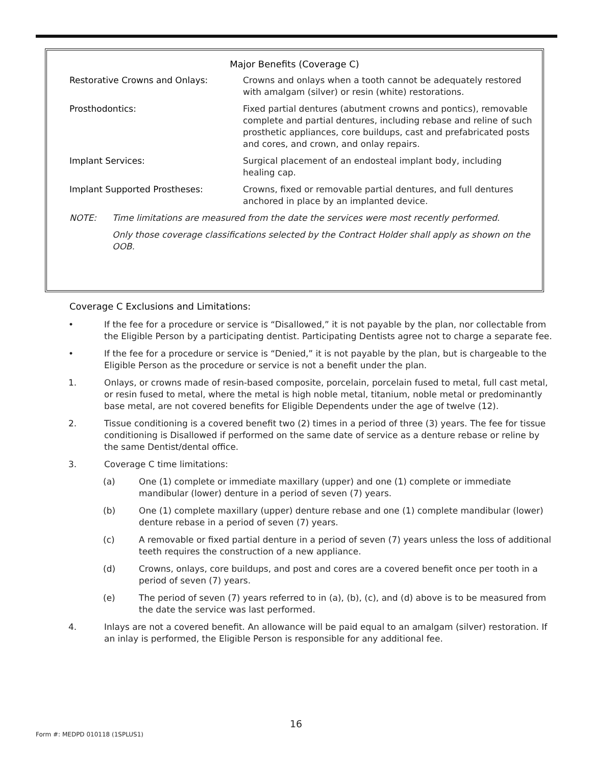Major Benefits (Coverage C)
| Restorative Crowns and Onlays: | Crowns and onlays when a tooth cannot be adequately restored with amalgam (silver) or resin (white) restorations. |
| Prosthodontics: | Fixed partial dentures (abutment crowns and pontics), removable complete and partial dentures, including rebase and reline of such prosthetic appliances, core buildups, cast and prefabricated posts and cores, and crown, and onlay repairs. |
| Implant Services: | Surgical placement of an endosteal implant body, including healing cap. |
| Implant Supported Prostheses: | Crowns, fixed or removable partial dentures, and full dentures anchored in place by an implanted device. |
NOTE: Time limitations are measured from the date the services were most recently performed.
Only those coverage classifications selected by the Contract Holder shall apply as shown on the OOB.
Coverage C Exclusions and Limitations:
• If the fee for a procedure or service is “Disallowed,” it is not payable by the plan, nor collectable from the Eligible Person by a participating dentist. Participating Dentists agree not to charge a separate fee.
• If the fee for a procedure or service is “Denied,” it is not payable by the plan, but is chargeable to the Eligible Person as the procedure or service is not a benefit under the plan.
1. Onlays, or crowns made of resin-based composite, porcelain, porcelain fused to metal, full cast metal, or resin fused to metal, where the metal is high noble metal, titanium, noble metal or predominantly base metal, are not covered benefits for Eligible Dependents under the age of twelve (12).
2. Tissue conditioning is a covered benefit two (2) times in a period of three (3) years. The fee for tissue conditioning is Disallowed if performed on the same date of service as a denture rebase or reline by the same Dentist/dental office.
3. Coverage C time limitations:
(a) One (1) complete or immediate maxillary (upper) and one (1) complete or immediate mandibular (lower) denture in a period of seven (7) years.
(b) One (1) complete maxillary (upper) denture rebase and one (1) complete mandibular (lower) denture rebase in a period of seven (7) years.
(c) A removable or fixed partial denture in a period of seven (7) years unless the loss of additional teeth requires the construction of a new appliance.
(d) Crowns, onlays, core buildups, and post and cores are a covered benefit once per tooth in a period of seven (7) years.
(e) The period of seven (7) years referred to in (a), (b), (c), and (d) above is to be measured from the date the service was last performed.
4. Inlays are not a covered benefit. An allowance will be paid equal to an amalgam (silver) restoration. If an inlay is performed, the Eligible Person is responsible for any additional fee.
16
Form #: MEDPD 010118 (1SPLUS1)